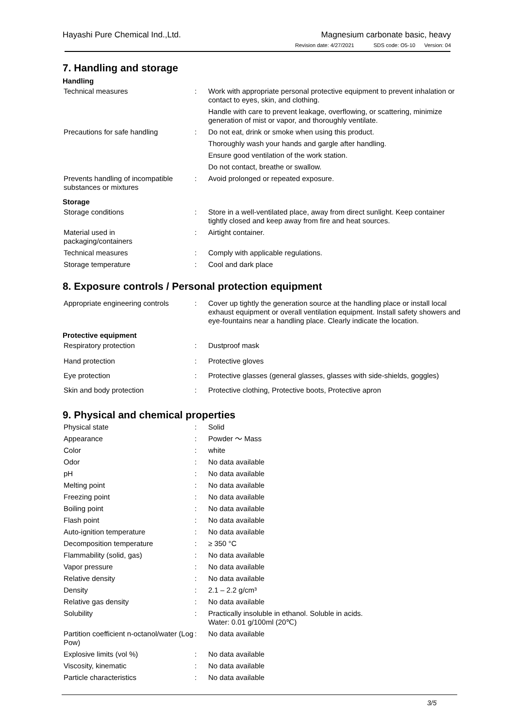Hayashi Pure Chemical Ind.,Ltd.
Magnesium carbonate basic, heavy
Revision date: 4/27/2021 SDS code: O5-10 Version: 04
7. Handling and storage
Handling
| Technical measures | : | Work with appropriate personal protective equipment to prevent inhalation or contact to eyes, skin, and clothing. |
| | | Handle with care to prevent leakage, overflowing, or scattering, minimize generation of mist or vapor, and thoroughly ventilate. |
| Precautions for safe handling | : | Do not eat, drink or smoke when using this product. |
| | | Thoroughly wash your hands and gargle after handling. |
| | | Ensure good ventilation of the work station. |
| | | Do not contact, breathe or swallow. |
| Prevents handling of incompatible substances or mixtures | : | Avoid prolonged or repeated exposure. |
Storage
| Storage conditions | : | Store in a well-ventilated place, away from direct sunlight. Keep container tightly closed and keep away from fire and heat sources. |
| Material used in packaging/containers | : | Airtight container. |
| Technical measures | : | Comply with applicable regulations. |
| Storage temperature | : | Cool and dark place |
8. Exposure controls / Personal protection equipment
| Appropriate engineering controls | : | Cover up tightly the generation source at the handling place or install local exhaust equipment or overall ventilation equipment. Install safety showers and eye-fountains near a handling place. Clearly indicate the location. |
Protective equipment
| Respiratory protection | : | Dustproof mask |
| Hand protection | : | Protective gloves |
| Eye protection | : | Protective glasses (general glasses, glasses with side-shields, goggles) |
| Skin and body protection | : | Protective clothing, Protective boots, Protective apron |
9. Physical and chemical properties
| Physical state | : | Solid |
| Appearance | : | Powder ～ Mass |
| Color | : | white |
| Odor | : | No data available |
| pH | : | No data available |
| Melting point | : | No data available |
| Freezing point | : | No data available |
| Boiling point | : | No data available |
| Flash point | : | No data available |
| Auto-ignition temperature | : | No data available |
| Decomposition temperature | : | ≥ 350 °C |
| Flammability (solid, gas) | : | No data available |
| Vapor pressure | : | No data available |
| Relative density | : | No data available |
| Density | : | 2.1 – 2.2 g/cm³ |
| Relative gas density | : | No data available |
| Solubility | : | Practically insoluble in ethanol. Soluble in acids. Water: 0.01 g/100ml (20℃) |
| Partition coefficient n-octanol/water (Log Pow) | : | No data available |
| Explosive limits (vol %) | : | No data available |
| Viscosity, kinematic | : | No data available |
| Particle characteristics | : | No data available |
3/5